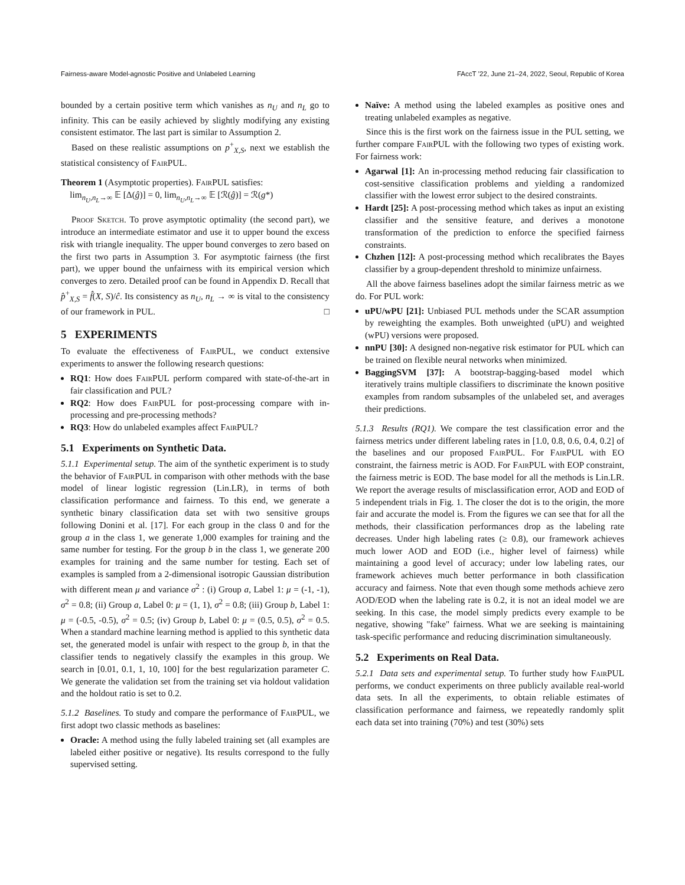Fairness-aware Model-agnostic Positive and Unlabeled Learning FAccT ’22, June 21–24, 2022, Seoul, Republic of Korea
bounded by a certain positive term which vanishes as n<sub>U</sub> and n<sub>L</sub> go to infinity. This can be easily achieved by slightly modifying any existing consistent estimator. The last part is similar to Assumption 2.
Based on these realistic assumptions on p<sup>+</sup><sub>X,S</sub>, next we establish the statistical consistency of FairPUL.
Theorem 1 (Asymptotic properties). FairPUL satisfies:
lim<sub>n<sub>U</sub>,n<sub>L</sub>→∞</sub> 𝔼 [Δ(ĝ)] = 0, lim<sub>n<sub>U</sub>,n<sub>L</sub>→∞</sub> 𝔼 [ℛ(ĝ)] = ℛ(g*)
Proof Sketch. To prove asymptotic optimality (the second part), we introduce an intermediate estimator and use it to upper bound the excess risk with triangle inequality. The upper bound converges to zero based on the first two parts in Assumption 3. For asymptotic fairness (the first part), we upper bound the unfairness with its empirical version which converges to zero. Detailed proof can be found in Appendix D. Recall that p̂<sup>+</sup><sub>X,S</sub> = f̂(X, S)/ĉ. Its consistency as n<sub>U</sub>, n<sub>L</sub> → ∞ is vital to the consistency of our framework in PUL. □
5 EXPERIMENTS
To evaluate the effectiveness of FairPUL, we conduct extensive experiments to answer the following research questions:
RQ1: How does FairPUL perform compared with state-of-the-art in fair classification and PUL?
RQ2: How does FairPUL for post-processing compare with in-processing and pre-processing methods?
RQ3: How do unlabeled examples affect FairPUL?
5.1 Experiments on Synthetic Data.
5.1.1 Experimental setup. The aim of the synthetic experiment is to study the behavior of FairPUL in comparison with other methods with the base model of linear logistic regression (Lin.LR), in terms of both classification performance and fairness. To this end, we generate a synthetic binary classification data set with two sensitive groups following Donini et al. [17]. For each group in the class 0 and for the group a in the class 1, we generate 1,000 examples for training and the same number for testing. For the group b in the class 1, we generate 200 examples for training and the same number for testing. Each set of examples is sampled from a 2-dimensional isotropic Gaussian distribution with different mean μ and variance σ<sup>2</sup> : (i) Group a, Label 1: μ = (-1, -1), σ<sup>2</sup> = 0.8; (ii) Group a, Label 0: μ = (1, 1), σ<sup>2</sup> = 0.8; (iii) Group b, Label 1: μ = (-0.5, -0.5), σ<sup>2</sup> = 0.5; (iv) Group b, Label 0: μ = (0.5, 0.5), σ<sup>2</sup> = 0.5. When a standard machine learning method is applied to this synthetic data set, the generated model is unfair with respect to the group b, in that the classifier tends to negatively classify the examples in this group. We search in [0.01, 0.1, 1, 10, 100] for the best regularization parameter C. We generate the validation set from the training set via holdout validation and the holdout ratio is set to 0.2.
5.1.2 Baselines. To study and compare the performance of FairPUL, we first adopt two classic methods as baselines:
Oracle: A method using the fully labeled training set (all examples are labeled either positive or negative). Its results correspond to the fully supervised setting.
Naïve: A method using the labeled examples as positive ones and treating unlabeled examples as negative.
Since this is the first work on the fairness issue in the PUL setting, we further compare FairPUL with the following two types of existing work. For fairness work:
Agarwal [1]: An in-processing method reducing fair classification to cost-sensitive classification problems and yielding a randomized classifier with the lowest error subject to the desired constraints.
Hardt [25]: A post-processing method which takes as input an existing classifier and the sensitive feature, and derives a monotone transformation of the prediction to enforce the specified fairness constraints.
Chzhen [12]: A post-processing method which recalibrates the Bayes classifier by a group-dependent threshold to minimize unfairness.
All the above fairness baselines adopt the similar fairness metric as we do. For PUL work:
uPU/wPU [21]: Unbiased PUL methods under the SCAR assumption by reweighting the examples. Both unweighted (uPU) and weighted (wPU) versions were proposed.
nnPU [30]: A designed non-negative risk estimator for PUL which can be trained on flexible neural networks when minimized.
BaggingSVM [37]: A bootstrap-bagging-based model which iteratively trains multiple classifiers to discriminate the known positive examples from random subsamples of the unlabeled set, and averages their predictions.
5.1.3 Results (RQ1). We compare the test classification error and the fairness metrics under different labeling rates in [1.0, 0.8, 0.6, 0.4, 0.2] of the baselines and our proposed FairPUL. For FairPUL with EO constraint, the fairness metric is AOD. For FairPUL with EOP constraint, the fairness metric is EOD. The base model for all the methods is Lin.LR. We report the average results of misclassification error, AOD and EOD of 5 independent trials in Fig. 1. The closer the dot is to the origin, the more fair and accurate the model is. From the figures we can see that for all the methods, their classification performances drop as the labeling rate decreases. Under high labeling rates (≥ 0.8), our framework achieves much lower AOD and EOD (i.e., higher level of fairness) while maintaining a good level of accuracy; under low labeling rates, our framework achieves much better performance in both classification accuracy and fairness. Note that even though some methods achieve zero AOD/EOD when the labeling rate is 0.2, it is not an ideal model we are seeking. In this case, the model simply predicts every example to be negative, showing "fake" fairness. What we are seeking is maintaining task-specific performance and reducing discrimination simultaneously.
5.2 Experiments on Real Data.
5.2.1 Data sets and experimental setup. To further study how FairPUL performs, we conduct experiments on three publicly available real-world data sets. In all the experiments, to obtain reliable estimates of classification performance and fairness, we repeatedly randomly split each data set into training (70%) and test (30%) sets